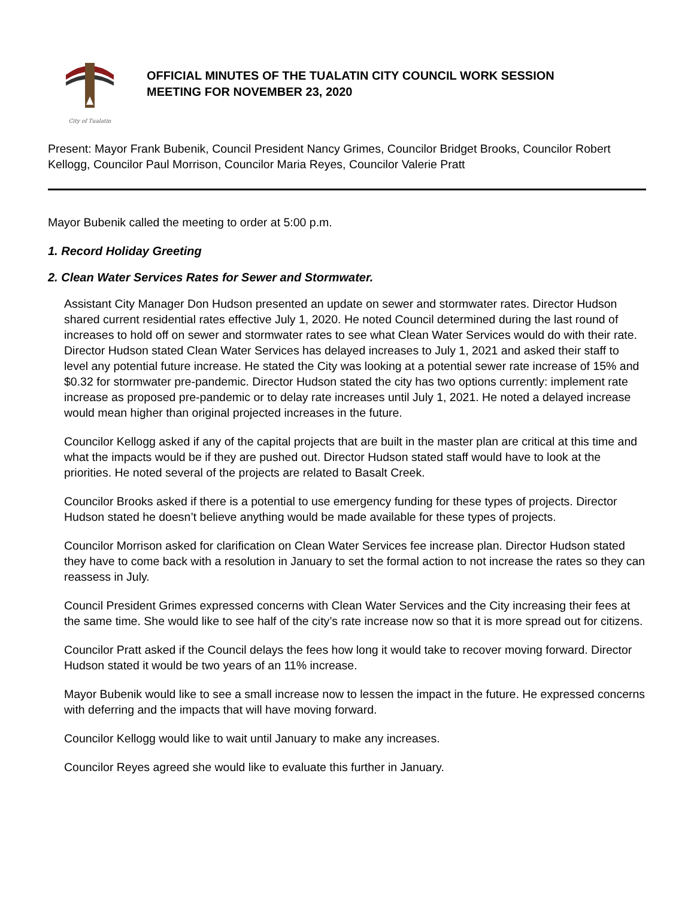City of Tualatin
OFFICIAL MINUTES OF THE TUALATIN CITY COUNCIL WORK SESSION
MEETING FOR NOVEMBER 23, 2020
Present: Mayor Frank Bubenik, Council President Nancy Grimes, Councilor Bridget Brooks, Councilor Robert Kellogg, Councilor Paul Morrison, Councilor Maria Reyes, Councilor Valerie Pratt
Mayor Bubenik called the meeting to order at 5:00 p.m.
1. Record Holiday Greeting
2. Clean Water Services Rates for Sewer and Stormwater.
Assistant City Manager Don Hudson presented an update on sewer and stormwater rates. Director Hudson shared current residential rates effective July 1, 2020. He noted Council determined during the last round of increases to hold off on sewer and stormwater rates to see what Clean Water Services would do with their rate. Director Hudson stated Clean Water Services has delayed increases to July 1, 2021 and asked their staff to level any potential future increase. He stated the City was looking at a potential sewer rate increase of 15% and $0.32 for stormwater pre-pandemic. Director Hudson stated the city has two options currently: implement rate increase as proposed pre-pandemic or to delay rate increases until July 1, 2021. He noted a delayed increase would mean higher than original projected increases in the future.
Councilor Kellogg asked if any of the capital projects that are built in the master plan are critical at this time and what the impacts would be if they are pushed out. Director Hudson stated staff would have to look at the priorities. He noted several of the projects are related to Basalt Creek.
Councilor Brooks asked if there is a potential to use emergency funding for these types of projects. Director Hudson stated he doesn’t believe anything would be made available for these types of projects.
Councilor Morrison asked for clarification on Clean Water Services fee increase plan. Director Hudson stated they have to come back with a resolution in January to set the formal action to not increase the rates so they can reassess in July.
Council President Grimes expressed concerns with Clean Water Services and the City increasing their fees at the same time. She would like to see half of the city’s rate increase now so that it is more spread out for citizens.
Councilor Pratt asked if the Council delays the fees how long it would take to recover moving forward. Director Hudson stated it would be two years of an 11% increase.
Mayor Bubenik would like to see a small increase now to lessen the impact in the future. He expressed concerns with deferring and the impacts that will have moving forward.
Councilor Kellogg would like to wait until January to make any increases.
Councilor Reyes agreed she would like to evaluate this further in January.